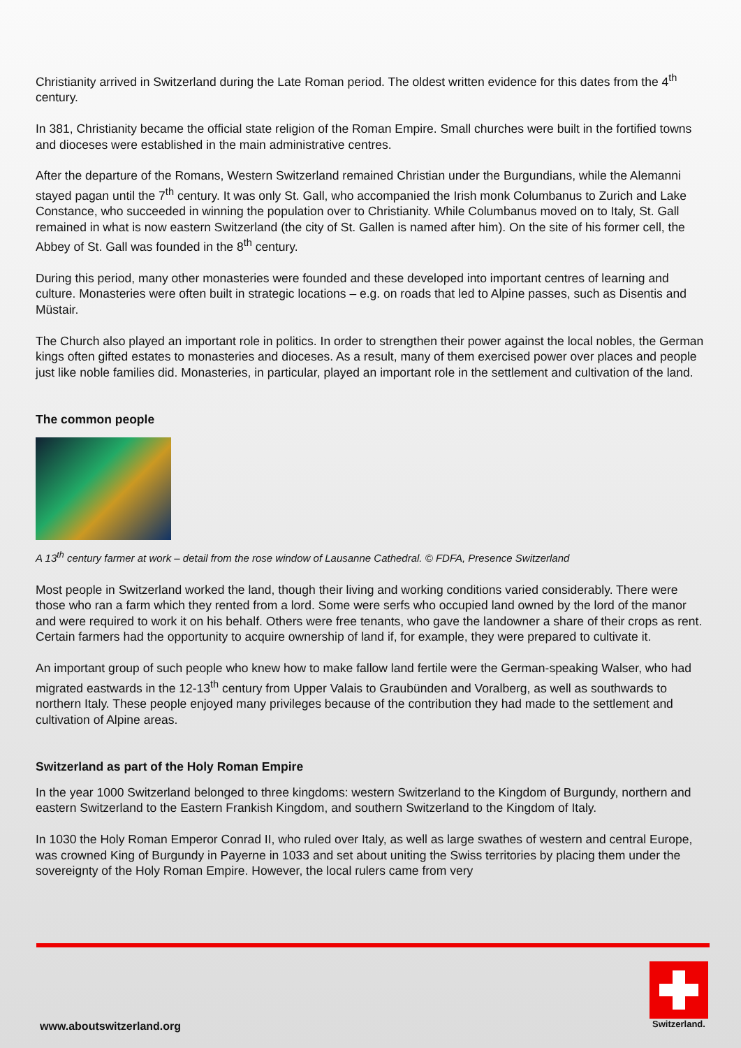Christianity arrived in Switzerland during the Late Roman period. The oldest written evidence for this dates from the 4<sup>th</sup> century.
In 381, Christianity became the official state religion of the Roman Empire. Small churches were built in the fortified towns and dioceses were established in the main administrative centres.
After the departure of the Romans, Western Switzerland remained Christian under the Burgundians, while the Alemanni stayed pagan until the 7<sup>th</sup> century. It was only St. Gall, who accompanied the Irish monk Columbanus to Zurich and Lake Constance, who succeeded in winning the population over to Christianity. While Columbanus moved on to Italy, St. Gall remained in what is now eastern Switzerland (the city of St. Gallen is named after him). On the site of his former cell, the Abbey of St. Gall was founded in the 8<sup>th</sup> century.
During this period, many other monasteries were founded and these developed into important centres of learning and culture. Monasteries were often built in strategic locations – e.g. on roads that led to Alpine passes, such as Disentis and Müstair.
The Church also played an important role in politics. In order to strengthen their power against the local nobles, the German kings often gifted estates to monasteries and dioceses. As a result, many of them exercised power over places and people just like noble families did. Monasteries, in particular, played an important role in the settlement and cultivation of the land.
The common people
A 13<sup>th</sup> century farmer at work – detail from the rose window of Lausanne Cathedral. © FDFA, Presence Switzerland
Most people in Switzerland worked the land, though their living and working conditions varied considerably. There were those who ran a farm which they rented from a lord. Some were serfs who occupied land owned by the lord of the manor and were required to work it on his behalf. Others were free tenants, who gave the landowner a share of their crops as rent. Certain farmers had the opportunity to acquire ownership of land if, for example, they were prepared to cultivate it.
An important group of such people who knew how to make fallow land fertile were the German-speaking Walser, who had migrated eastwards in the 12-13<sup>th</sup> century from Upper Valais to Graubünden and Voralberg, as well as southwards to northern Italy. These people enjoyed many privileges because of the contribution they had made to the settlement and cultivation of Alpine areas.
Switzerland as part of the Holy Roman Empire
In the year 1000 Switzerland belonged to three kingdoms: western Switzerland to the Kingdom of Burgundy, northern and eastern Switzerland to the Eastern Frankish Kingdom, and southern Switzerland to the Kingdom of Italy.
In 1030 the Holy Roman Emperor Conrad II, who ruled over Italy, as well as large swathes of western and central Europe, was crowned King of Burgundy in Payerne in 1033 and set about uniting the Swiss territories by placing them under the sovereignty of the Holy Roman Empire. However, the local rulers came from very
www.aboutswitzerland.org
Switzerland.